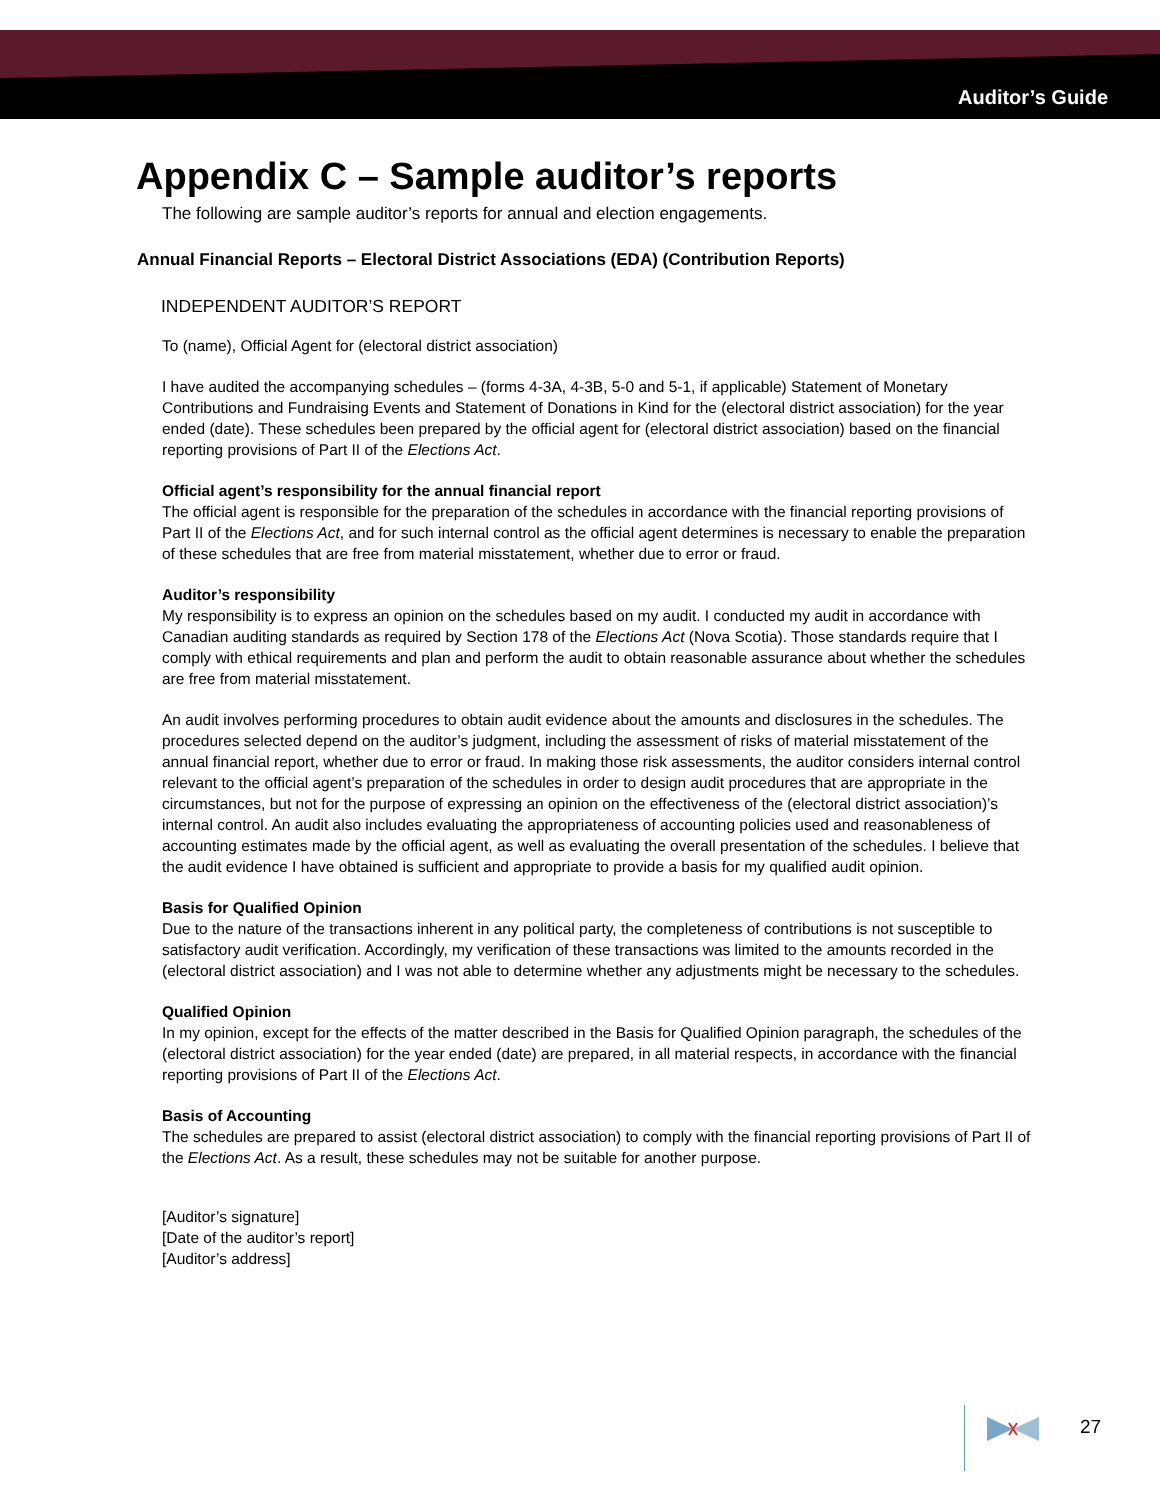Auditor’s Guide
Appendix C – Sample auditor’s reports
The following are sample auditor’s reports for annual and election engagements.
Annual Financial Reports – Electoral District Associations (EDA) (Contribution Reports)
INDEPENDENT AUDITOR’S REPORT
To (name), Official Agent for (electoral district association)
I have audited the accompanying schedules – (forms 4-3A, 4-3B, 5-0 and 5-1, if applicable) Statement of Monetary Contributions and Fundraising Events and Statement of Donations in Kind for the (electoral district association) for the year ended (date). These schedules been prepared by the official agent for (electoral district association) based on the financial reporting provisions of Part II of the Elections Act.
Official agent’s responsibility for the annual financial report
The official agent is responsible for the preparation of the schedules in accordance with the financial reporting provisions of Part II of the Elections Act, and for such internal control as the official agent determines is necessary to enable the preparation of these schedules that are free from material misstatement, whether due to error or fraud.
Auditor’s responsibility
My responsibility is to express an opinion on the schedules based on my audit. I conducted my audit in accordance with Canadian auditing standards as required by Section 178 of the Elections Act (Nova Scotia). Those standards require that I comply with ethical requirements and plan and perform the audit to obtain reasonable assurance about whether the schedules are free from material misstatement.
An audit involves performing procedures to obtain audit evidence about the amounts and disclosures in the schedules. The procedures selected depend on the auditor’s judgment, including the assessment of risks of material misstatement of the annual financial report, whether due to error or fraud. In making those risk assessments, the auditor considers internal control relevant to the official agent’s preparation of the schedules in order to design audit procedures that are appropriate in the circumstances, but not for the purpose of expressing an opinion on the effectiveness of the (electoral district association)’s internal control. An audit also includes evaluating the appropriateness of accounting policies used and reasonableness of accounting estimates made by the official agent, as well as evaluating the overall presentation of the schedules. I believe that the audit evidence I have obtained is sufficient and appropriate to provide a basis for my qualified audit opinion.
Basis for Qualified Opinion
Due to the nature of the transactions inherent in any political party, the completeness of contributions is not susceptible to satisfactory audit verification. Accordingly, my verification of these transactions was limited to the amounts recorded in the (electoral district association) and I was not able to determine whether any adjustments might be necessary to the schedules.
Qualified Opinion
In my opinion, except for the effects of the matter described in the Basis for Qualified Opinion paragraph, the schedules of the (electoral district association) for the year ended (date) are prepared, in all material respects, in accordance with the financial reporting provisions of Part II of the Elections Act.
Basis of Accounting
The schedules are prepared to assist (electoral district association) to comply with the financial reporting provisions of Part II of the Elections Act. As a result, these schedules may not be suitable for another purpose.
[Auditor’s signature]
[Date of the auditor’s report]
[Auditor’s address]
27